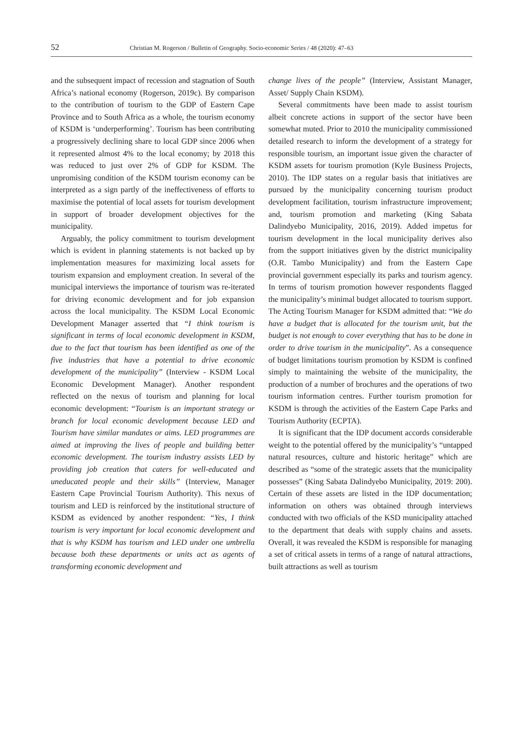52 Christian M. Rogerson / Bulletin of Geography. Socio-economic Series / 48 (2020): 47–63
and the subsequent impact of recession and stagnation of South Africa’s national economy (Rogerson, 2019c). By comparison to the contribution of tourism to the GDP of Eastern Cape Province and to South Africa as a whole, the tourism economy of KSDM is ‘underperforming’. Tourism has been contributing a progressively declining share to local GDP since 2006 when it represented almost 4% to the local economy; by 2018 this was reduced to just over 2% of GDP for KSDM. The unpromising condition of the KSDM tourism economy can be interpreted as a sign partly of the ineffectiveness of efforts to maximise the potential of local assets for tourism development in support of broader development objectives for the municipality.
Arguably, the policy commitment to tourism development which is evident in planning statements is not backed up by implementation measures for maximizing local assets for tourism expansion and employment creation. In several of the municipal interviews the importance of tourism was re-iterated for driving economic development and for job expansion across the local municipality. The KSDM Local Economic Development Manager asserted that “I think tourism is significant in terms of local economic development in KSDM, due to the fact that tourism has been identified as one of the five industries that have a potential to drive economic development of the municipality” (Interview - KSDM Local Economic Development Manager). Another respondent reflected on the nexus of tourism and planning for local economic development: “Tourism is an important strategy or branch for local economic development because LED and Tourism have similar mandates or aims. LED programmes are aimed at improving the lives of people and building better economic development. The tourism industry assists LED by providing job creation that caters for well-educated and uneducated people and their skills” (Interview, Manager Eastern Cape Provincial Tourism Authority). This nexus of tourism and LED is reinforced by the institutional structure of KSDM as evidenced by another respondent: “Yes, I think tourism is very important for local economic development and that is why KSDM has tourism and LED under one umbrella because both these departments or units act as agents of transforming economic development and
change lives of the people” (Interview, Assistant Manager, Asset/ Supply Chain KSDM).
Several commitments have been made to assist tourism albeit concrete actions in support of the sector have been somewhat muted. Prior to 2010 the municipality commissioned detailed research to inform the development of a strategy for responsible tourism, an important issue given the character of KSDM assets for tourism promotion (Kyle Business Projects, 2010). The IDP states on a regular basis that initiatives are pursued by the municipality concerning tourism product development facilitation, tourism infrastructure improvement; and, tourism promotion and marketing (King Sabata Dalindyebo Municipality, 2016, 2019). Added impetus for tourism development in the local municipality derives also from the support initiatives given by the district municipality (O.R. Tambo Municipality) and from the Eastern Cape provincial government especially its parks and tourism agency. In terms of tourism promotion however respondents flagged the municipality’s minimal budget allocated to tourism support. The Acting Tourism Manager for KSDM admitted that: “We do have a budget that is allocated for the tourism unit, but the budget is not enough to cover everything that has to be done in order to drive tourism in the municipality”. As a consequence of budget limitations tourism promotion by KSDM is confined simply to maintaining the website of the municipality, the production of a number of brochures and the operations of two tourism information centres. Further tourism promotion for KSDM is through the activities of the Eastern Cape Parks and Tourism Authority (ECPTA).
It is significant that the IDP document accords considerable weight to the potential offered by the municipality’s “untapped natural resources, culture and historic heritage” which are described as “some of the strategic assets that the municipality possesses” (King Sabata Dalindyebo Municipality, 2019: 200). Certain of these assets are listed in the IDP documentation; information on others was obtained through interviews conducted with two officials of the KSD municipality attached to the department that deals with supply chains and assets. Overall, it was revealed the KSDM is responsible for managing a set of critical assets in terms of a range of natural attractions, built attractions as well as tourism